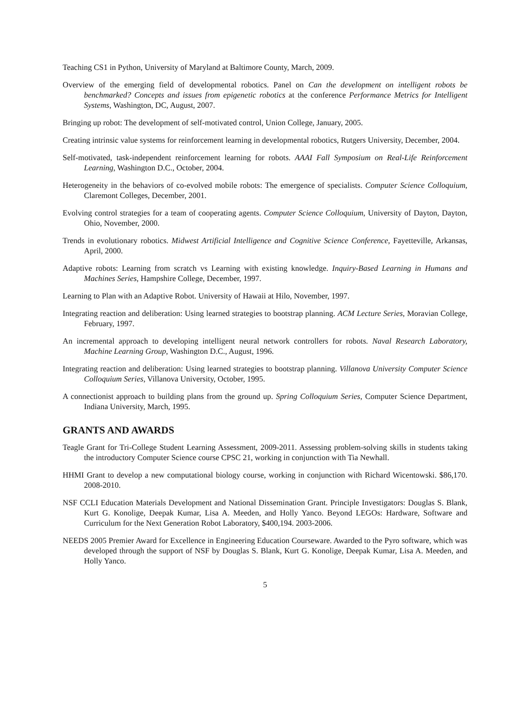Teaching CS1 in Python, University of Maryland at Baltimore County, March, 2009.
Overview of the emerging field of developmental robotics. Panel on Can the development on intelligent robots be benchmarked? Concepts and issues from epigenetic robotics at the conference Performance Metrics for Intelligent Systems, Washington, DC, August, 2007.
Bringing up robot: The development of self-motivated control, Union College, January, 2005.
Creating intrinsic value systems for reinforcement learning in developmental robotics, Rutgers University, December, 2004.
Self-motivated, task-independent reinforcement learning for robots. AAAI Fall Symposium on Real-Life Reinforcement Learning, Washington D.C., October, 2004.
Heterogeneity in the behaviors of co-evolved mobile robots: The emergence of specialists. Computer Science Colloquium, Claremont Colleges, December, 2001.
Evolving control strategies for a team of cooperating agents. Computer Science Colloquium, University of Dayton, Dayton, Ohio, November, 2000.
Trends in evolutionary robotics. Midwest Artificial Intelligence and Cognitive Science Conference, Fayetteville, Arkansas, April, 2000.
Adaptive robots: Learning from scratch vs Learning with existing knowledge. Inquiry-Based Learning in Humans and Machines Series, Hampshire College, December, 1997.
Learning to Plan with an Adaptive Robot. University of Hawaii at Hilo, November, 1997.
Integrating reaction and deliberation: Using learned strategies to bootstrap planning. ACM Lecture Series, Moravian College, February, 1997.
An incremental approach to developing intelligent neural network controllers for robots. Naval Research Laboratory, Machine Learning Group, Washington D.C., August, 1996.
Integrating reaction and deliberation: Using learned strategies to bootstrap planning. Villanova University Computer Science Colloquium Series, Villanova University, October, 1995.
A connectionist approach to building plans from the ground up. Spring Colloquium Series, Computer Science Department, Indiana University, March, 1995.
GRANTS AND AWARDS
Teagle Grant for Tri-College Student Learning Assessment, 2009-2011. Assessing problem-solving skills in students taking the introductory Computer Science course CPSC 21, working in conjunction with Tia Newhall.
HHMI Grant to develop a new computational biology course, working in conjunction with Richard Wicentowski. $86,170. 2008-2010.
NSF CCLI Education Materials Development and National Dissemination Grant. Principle Investigators: Douglas S. Blank, Kurt G. Konolige, Deepak Kumar, Lisa A. Meeden, and Holly Yanco. Beyond LEGOs: Hardware, Software and Curriculum for the Next Generation Robot Laboratory, $400,194. 2003-2006.
NEEDS 2005 Premier Award for Excellence in Engineering Education Courseware. Awarded to the Pyro software, which was developed through the support of NSF by Douglas S. Blank, Kurt G. Konolige, Deepak Kumar, Lisa A. Meeden, and Holly Yanco.
5